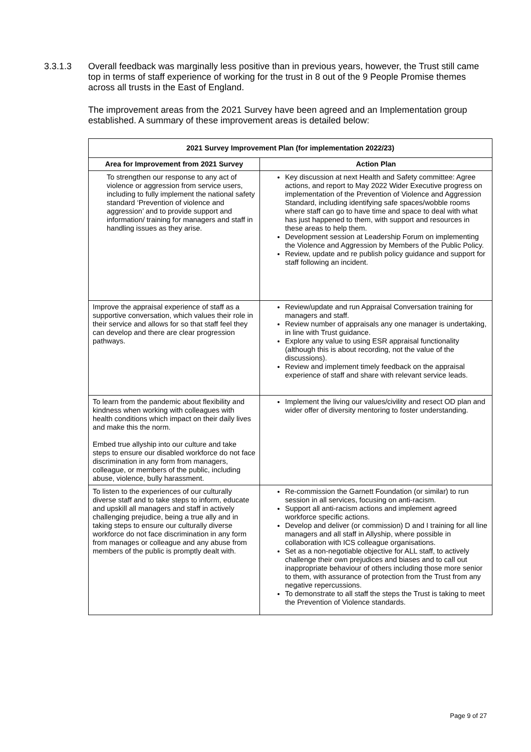3.3.1.3 Overall feedback was marginally less positive than in previous years, however, the Trust still came top in terms of staff experience of working for the trust in 8 out of the 9 People Promise themes across all trusts in the East of England.
The improvement areas from the 2021 Survey have been agreed and an Implementation group established. A summary of these improvement areas is detailed below:
| 2021 Survey Improvement Plan (for implementation 2022/23) | |
| --- | --- |
| Area for Improvement from 2021 Survey | Action Plan |
| To strengthen our response to any act of violence or aggression from service users, including to fully implement the national safety standard ‘Prevention of violence and aggression’ and to provide support and information/ training for managers and staff in handling issues as they arise. | Key discussion at next Health and Safety committee: Agree actions, and report to May 2022 Wider Executive progress on implementation of the Prevention of Violence and Aggression Standard, including identifying safe spaces/wobble rooms where staff can go to have time and space to deal with what has just happened to them, with support and resources in these areas to help them. Development session at Leadership Forum on implementing the Violence and Aggression by Members of the Public Policy. Review, update and re publish policy guidance and support for staff following an incident. |
| Improve the appraisal experience of staff as a supportive conversation, which values their role in their service and allows for so that staff feel they can develop and there are clear progression pathways. | Review/update and run Appraisal Conversation training for managers and staff. Review number of appraisals any one manager is undertaking, in line with Trust guidance. Explore any value to using ESR appraisal functionality (although this is about recording, not the value of the discussions). Review and implement timely feedback on the appraisal experience of staff and share with relevant service leads. |
| To learn from the pandemic about flexibility and kindness when working with colleagues with health conditions which impact on their daily lives and make this the norm. Embed true allyship into our culture and take steps to ensure our disabled workforce do not face discrimination in any form from managers, colleague, or members of the public, including abuse, violence, bully harassment. | Implement the living our values/civility and resect OD plan and wider offer of diversity mentoring to foster understanding. |
| To listen to the experiences of our culturally diverse staff and to take steps to inform, educate and upskill all managers and staff in actively challenging prejudice, being a true ally and in taking steps to ensure our culturally diverse workforce do not face discrimination in any form from manages or colleague and any abuse from members of the public is promptly dealt with. | Re-commission the Garnett Foundation (or similar) to run session in all services, focusing on anti-racism. Support all anti-racism actions and implement agreed workforce specific actions. Develop and deliver (or commission) D and I training for all line managers and all staff in Allyship, where possible in collaboration with ICS colleague organisations. Set as a non-negotiable objective for ALL staff, to actively challenge their own prejudices and biases and to call out inappropriate behaviour of others including those more senior to them, with assurance of protection from the Trust from any negative repercussions. To demonstrate to all staff the steps the Trust is taking to meet the Prevention of Violence standards. |
Page 9 of 27